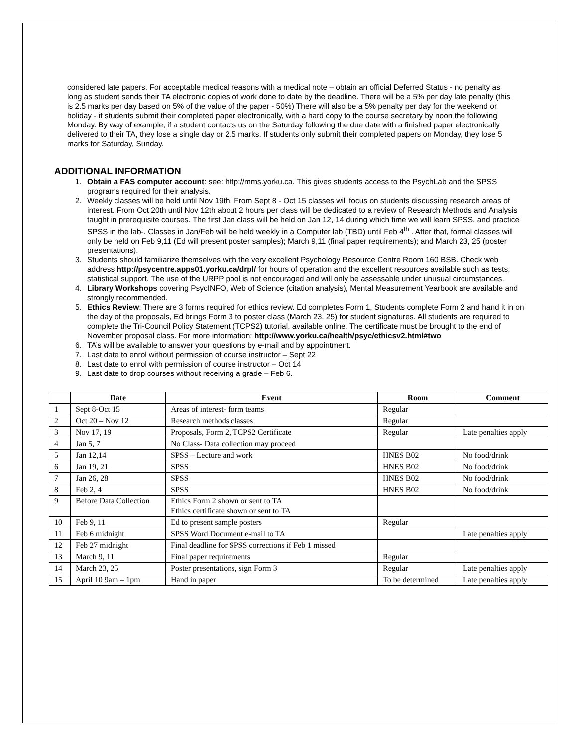considered late papers. For acceptable medical reasons with a medical note – obtain an official Deferred Status - no penalty as long as student sends their TA electronic copies of work done to date by the deadline. There will be a 5% per day late penalty (this is 2.5 marks per day based on 5% of the value of the paper - 50%) There will also be a 5% penalty per day for the weekend or holiday - if students submit their completed paper electronically, with a hard copy to the course secretary by noon the following Monday. By way of example, if a student contacts us on the Saturday following the due date with a finished paper electronically delivered to their TA, they lose a single day or 2.5 marks. If students only submit their completed papers on Monday, they lose 5 marks for Saturday, Sunday.
ADDITIONAL INFORMATION
1. Obtain a FAS computer account: see: http://mms.yorku.ca. This gives students access to the PsychLab and the SPSS programs required for their analysis.
2. Weekly classes will be held until Nov 19th. From Sept 8 - Oct 15 classes will focus on students discussing research areas of interest. From Oct 20th until Nov 12th about 2 hours per class will be dedicated to a review of Research Methods and Analysis taught in prerequisite courses. The first Jan class will be held on Jan 12, 14 during which time we will learn SPSS, and practice SPSS in the lab-. Classes in Jan/Feb will be held weekly in a Computer lab (TBD) until Feb 4<sup>th</sup> . After that, formal classes will only be held on Feb 9,11 (Ed will present poster samples); March 9,11 (final paper requirements); and March 23, 25 (poster presentations).
3. Students should familiarize themselves with the very excellent Psychology Resource Centre Room 160 BSB. Check web address http://psycentre.apps01.yorku.ca/drpl/ for hours of operation and the excellent resources available such as tests, statistical support. The use of the URPP pool is not encouraged and will only be assessable under unusual circumstances.
4. Library Workshops covering PsycINFO, Web of Science (citation analysis), Mental Measurement Yearbook are available and strongly recommended.
5. Ethics Review: There are 3 forms required for ethics review. Ed completes Form 1, Students complete Form 2 and hand it in on the day of the proposals, Ed brings Form 3 to poster class (March 23, 25) for student signatures. All students are required to complete the Tri-Council Policy Statement (TCPS2) tutorial, available online. The certificate must be brought to the end of November proposal class. For more information: http://www.yorku.ca/health/psyc/ethicsv2.html#two
6. TA’s will be available to answer your questions by e-mail and by appointment.
7. Last date to enrol without permission of course instructor – Sept 22
8. Last date to enrol with permission of course instructor – Oct 14
9. Last date to drop courses without receiving a grade – Feb 6.
| | Date | Event | Room | Comment |
| --- | --- | --- | --- | --- |
| 1 | Sept 8-Oct 15 | Areas of interest- form teams | Regular | |
| 2 | Oct 20 – Nov 12 | Research methods classes | Regular | |
| 3 | Nov 17, 19 | Proposals, Form 2, TCPS2 Certificate | Regular | Late penalties apply |
| 4 | Jan 5, 7 | No Class- Data collection may proceed | | |
| 5 | Jan 12,14 | SPSS – Lecture and work | HNES B02 | No food/drink |
| 6 | Jan 19, 21 | SPSS | HNES B02 | No food/drink |
| 7 | Jan 26, 28 | SPSS | HNES B02 | No food/drink |
| 8 | Feb 2, 4 | SPSS | HNES B02 | No food/drink |
| 9 | Before Data Collection | Ethics Form 2 shown or sent to TA Ethics certificate shown or sent to TA | | |
| 10 | Feb 9, 11 | Ed to present sample posters | Regular | |
| 11 | Feb 6 midnight | SPSS Word Document e-mail to TA | | Late penalties apply |
| 12 | Feb 27 midnight | Final deadline for SPSS corrections if Feb 1 missed | | |
| 13 | March 9, 11 | Final paper requirements | Regular | |
| 14 | March 23, 25 | Poster presentations, sign Form 3 | Regular | Late penalties apply |
| 15 | April 10 9am – 1pm | Hand in paper | To be determined | Late penalties apply |